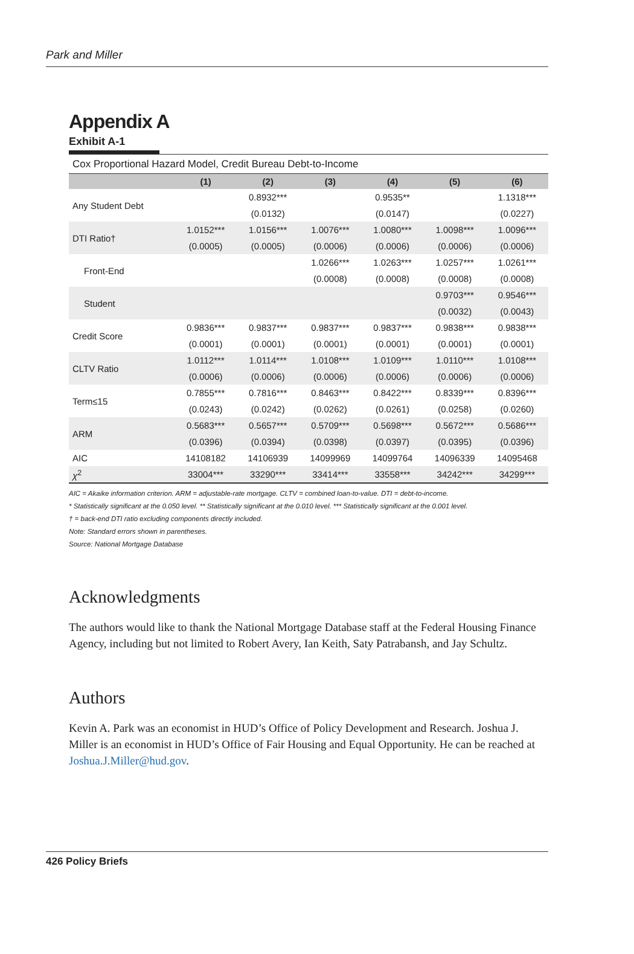Park and Miller
Appendix A
Exhibit A-1
Cox Proportional Hazard Model, Credit Bureau Debt-to-Income
| | (1) | (2) | (3) | (4) | (5) | (6) |
| --- | --- | --- | --- | --- | --- | --- |
| Any Student Debt | | 0.8932*** | | 0.9535** | | 1.1318*** |
| | | (0.0132) | | (0.0147) | | (0.0227) |
| DTI Ratio† | 1.0152*** | 1.0156*** | 1.0076*** | 1.0080*** | 1.0098*** | 1.0096*** |
| | (0.0005) | (0.0005) | (0.0006) | (0.0006) | (0.0006) | (0.0006) |
| Front-End | | | 1.0266*** | 1.0263*** | 1.0257*** | 1.0261*** |
| | | | (0.0008) | (0.0008) | (0.0008) | (0.0008) |
| Student | | | | | 0.9703*** | 0.9546*** |
| | | | | | (0.0032) | (0.0043) |
| Credit Score | 0.9836*** | 0.9837*** | 0.9837*** | 0.9837*** | 0.9838*** | 0.9838*** |
| | (0.0001) | (0.0001) | (0.0001) | (0.0001) | (0.0001) | (0.0001) |
| CLTV Ratio | 1.0112*** | 1.0114*** | 1.0108*** | 1.0109*** | 1.0110*** | 1.0108*** |
| | (0.0006) | (0.0006) | (0.0006) | (0.0006) | (0.0006) | (0.0006) |
| Term≤15 | 0.7855*** | 0.7816*** | 0.8463*** | 0.8422*** | 0.8339*** | 0.8396*** |
| | (0.0243) | (0.0242) | (0.0262) | (0.0261) | (0.0258) | (0.0260) |
| ARM | 0.5683*** | 0.5657*** | 0.5709*** | 0.5698*** | 0.5672*** | 0.5686*** |
| | (0.0396) | (0.0394) | (0.0398) | (0.0397) | (0.0395) | (0.0396) |
| AIC | 14108182 | 14106939 | 14099969 | 14099764 | 14096339 | 14095468 |
| χ<sup>2</sup> | 33004*** | 33290*** | 33414*** | 33558*** | 34242*** | 34299*** |
AIC = Akaike information criterion. ARM = adjustable-rate mortgage. CLTV = combined loan-to-value. DTI = debt-to-income.
* Statistically significant at the 0.050 level. ** Statistically significant at the 0.010 level. *** Statistically significant at the 0.001 level.
† = back-end DTI ratio excluding components directly included.
Note: Standard errors shown in parentheses.
Source: National Mortgage Database
Acknowledgments
The authors would like to thank the National Mortgage Database staff at the Federal Housing Finance Agency, including but not limited to Robert Avery, Ian Keith, Saty Patrabansh, and Jay Schultz.
Authors
Kevin A. Park was an economist in HUD’s Office of Policy Development and Research. Joshua J. Miller is an economist in HUD’s Office of Fair Housing and Equal Opportunity. He can be reached at Joshua.J.Miller@hud.gov.
426 Policy Briefs